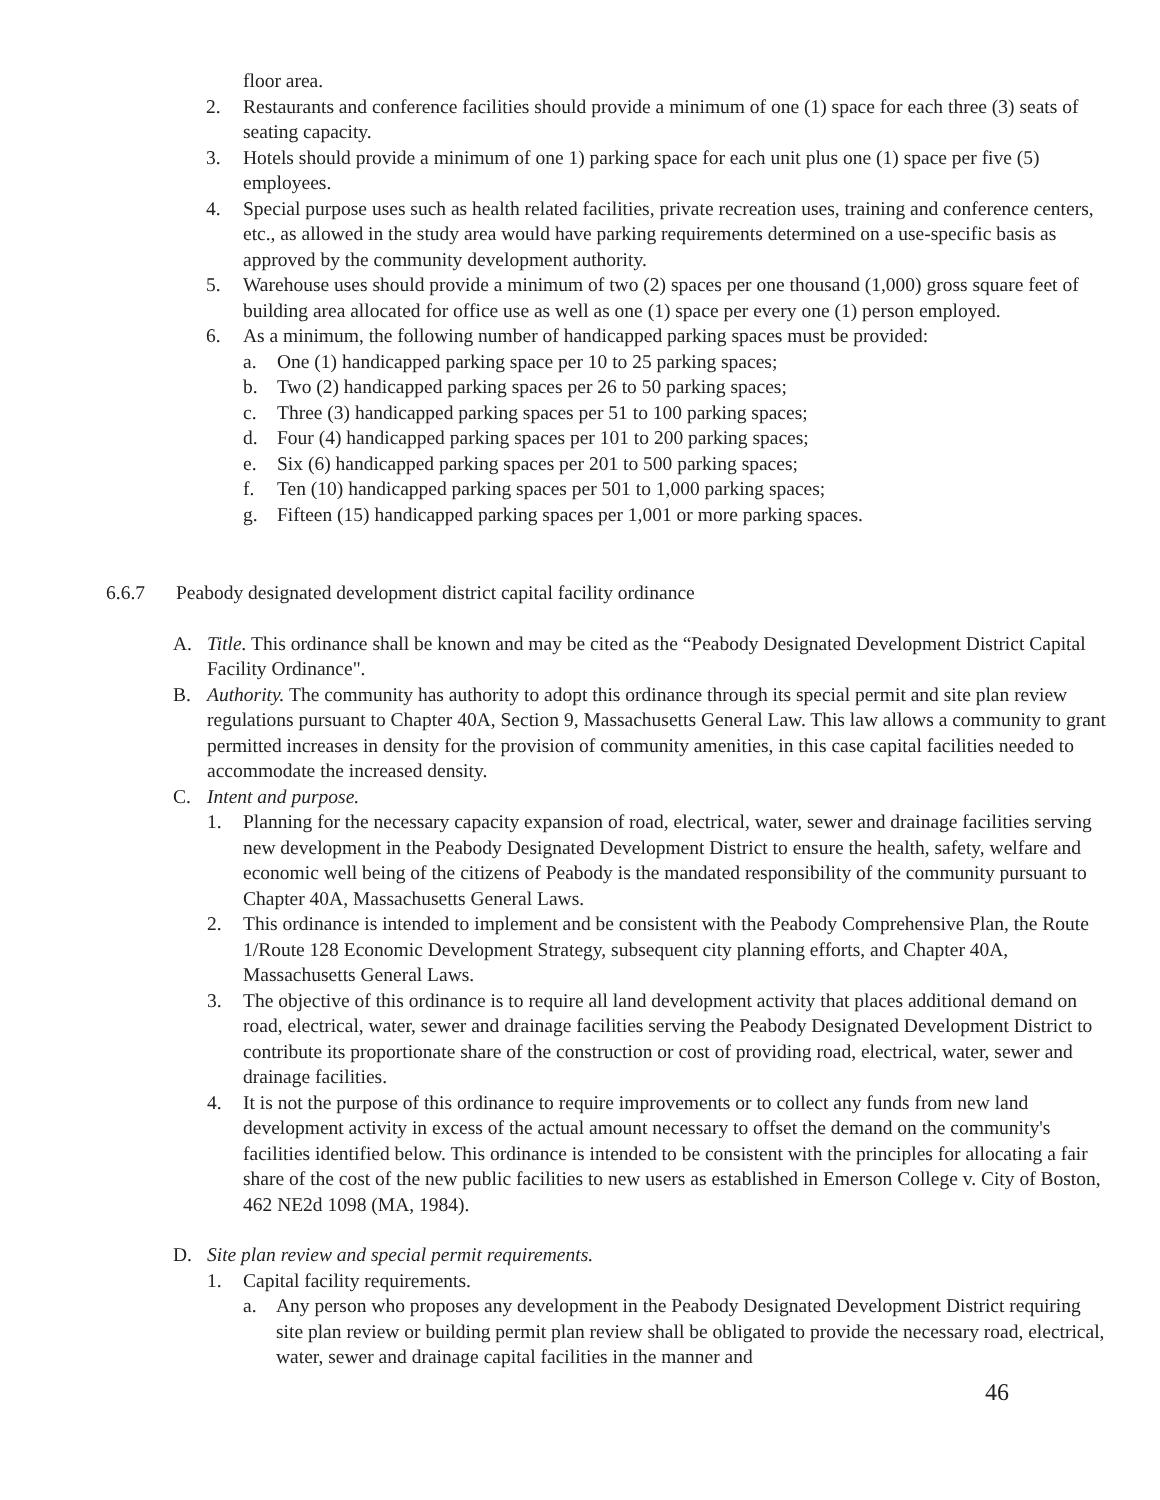floor area.
2. Restaurants and conference facilities should provide a minimum of one (1) space for each three (3) seats of seating capacity.
3. Hotels should provide a minimum of one 1) parking space for each unit plus one (1) space per five (5) employees.
4. Special purpose uses such as health related facilities, private recreation uses, training and conference centers, etc., as allowed in the study area would have parking requirements determined on a use-specific basis as approved by the community development authority.
5. Warehouse uses should provide a minimum of two (2) spaces per one thousand (1,000) gross square feet of building area allocated for office use as well as one (1) space per every one (1) person employed.
6. As a minimum, the following number of handicapped parking spaces must be provided:
a. One (1) handicapped parking space per 10 to 25 parking spaces;
b. Two (2) handicapped parking spaces per 26 to 50 parking spaces;
c. Three (3) handicapped parking spaces per 51 to 100 parking spaces;
d. Four (4) handicapped parking spaces per 101 to 200 parking spaces;
e. Six (6) handicapped parking spaces per 201 to 500 parking spaces;
f. Ten (10) handicapped parking spaces per 501 to 1,000 parking spaces;
g. Fifteen (15) handicapped parking spaces per 1,001 or more parking spaces.
6.6.7 Peabody designated development district capital facility ordinance
A. Title. This ordinance shall be known and may be cited as the “Peabody Designated Development District Capital Facility Ordinance".
B. Authority. The community has authority to adopt this ordinance through its special permit and site plan review regulations pursuant to Chapter 40A, Section 9, Massachusetts General Law. This law allows a community to grant permitted increases in density for the provision of community amenities, in this case capital facilities needed to accommodate the increased density.
C. Intent and purpose.
1. Planning for the necessary capacity expansion of road, electrical, water, sewer and drainage facilities serving new development in the Peabody Designated Development District to ensure the health, safety, welfare and economic well being of the citizens of Peabody is the mandated responsibility of the community pursuant to Chapter 40A, Massachusetts General Laws.
2. This ordinance is intended to implement and be consistent with the Peabody Comprehensive Plan, the Route 1/Route 128 Economic Development Strategy, subsequent city planning efforts, and Chapter 40A, Massachusetts General Laws.
3. The objective of this ordinance is to require all land development activity that places additional demand on road, electrical, water, sewer and drainage facilities serving the Peabody Designated Development District to contribute its proportionate share of the construction or cost of providing road, electrical, water, sewer and drainage facilities.
4. It is not the purpose of this ordinance to require improvements or to collect any funds from new land development activity in excess of the actual amount necessary to offset the demand on the community's facilities identified below. This ordinance is intended to be consistent with the principles for allocating a fair share of the cost of the new public facilities to new users as established in Emerson College v. City of Boston, 462 NE2d 1098 (MA, 1984).
D. Site plan review and special permit requirements.
1. Capital facility requirements.
a. Any person who proposes any development in the Peabody Designated Development District requiring site plan review or building permit plan review shall be obligated to provide the necessary road, electrical, water, sewer and drainage capital facilities in the manner and
46